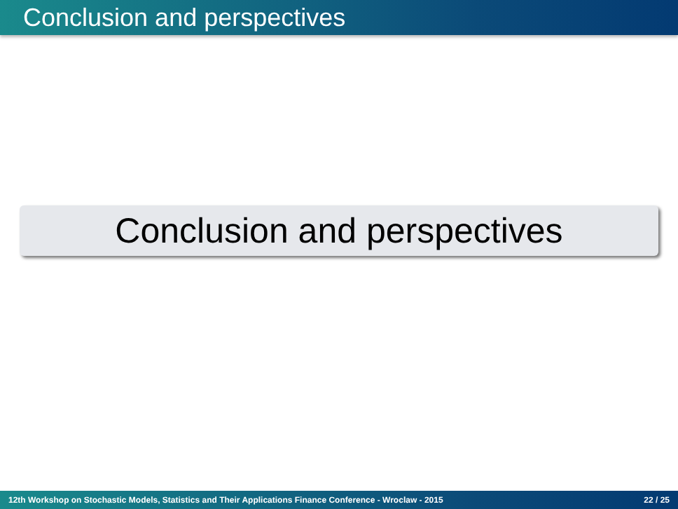Conclusion and perspectives
Conclusion and perspectives
12th Workshop on Stochastic Models, Statistics and Their Applications Finance Conference - Wroclaw - 2015 22 / 25